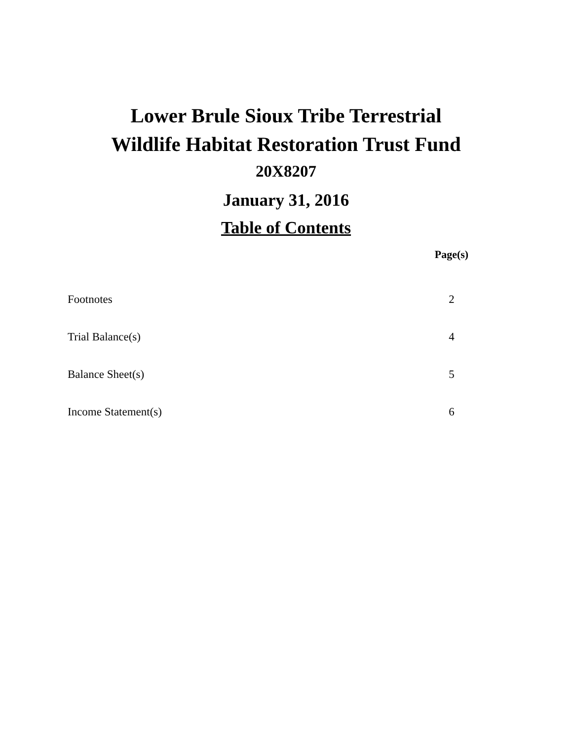Lower Brule Sioux Tribe Terrestrial
Wildlife Habitat Restoration Trust Fund
20X8207
January 31, 2016
Table of Contents
| | Page(s) |
| --- | --- |
| Footnotes | 2 |
| Trial Balance(s) | 4 |
| Balance Sheet(s) | 5 |
| Income Statement(s) | 6 |